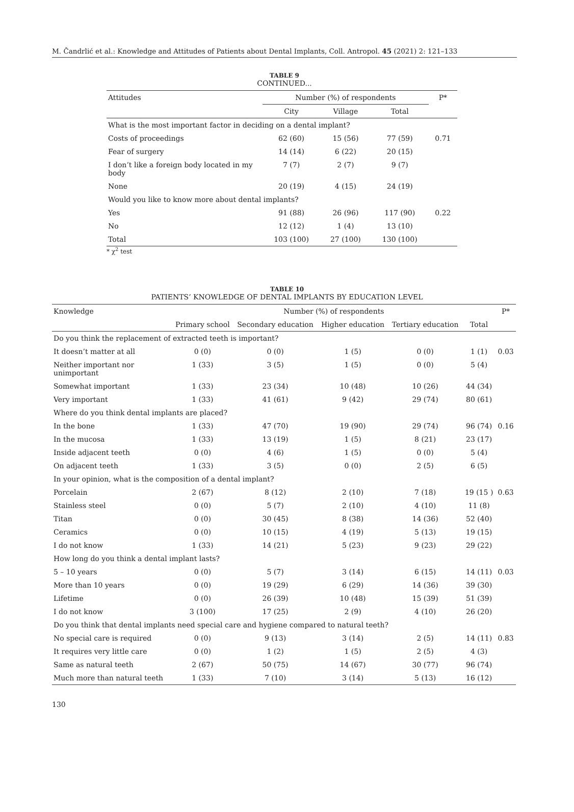M. Čandrlić et al.: Knowledge and Attitudes of Patients about Dental Implants, Coll. Antropol. 45 (2021) 2: 121–133
TABLE 9
CONTINUED...
| Attitudes | Number (%) of respondents | | | P* |
| --- | --- | --- | --- | --- |
| | City | Village | Total | |
| What is the most important factor in deciding on a dental implant? | | | | |
| Costs of proceedings | 62 (60) | 15 (56) | 77 (59) | 0.71 |
| Fear of surgery | 14 (14) | 6 (22) | 20 (15) | |
| I don’t like a foreign body located in my body | 7 (7) | 2 (7) | 9 (7) | |
| None | 20 (19) | 4 (15) | 24 (19) | |
| Would you like to know more about dental implants? | | | | |
| Yes | 91 (88) | 26 (96) | 117 (90) | 0.22 |
| No | 12 (12) | 1 (4) | 13 (10) | |
| Total | 103 (100) | 27 (100) | 130 (100) | |
* χ<sup>2</sup> test
TABLE 10
PATIENTS’ KNOWLEDGE OF DENTAL IMPLANTS BY EDUCATION LEVEL
| Knowledge | Number (%) of respondents | | | | | P* |
| --- | --- | --- | --- | --- | --- | --- |
| | Primary school | Secondary education | Higher education | Tertiary education | Total | |
| Do you think the replacement of extracted teeth is important? | | | | | | |
| It doesn’t matter at all | 0 (0) | 0 (0) | 1 (5) | 0 (0) | 1 (1) | 0.03 |
| Neither important nor unimportant | 1 (33) | 3 (5) | 1 (5) | 0 (0) | 5 (4) | |
| Somewhat important | 1 (33) | 23 (34) | 10 (48) | 10 (26) | 44 (34) | |
| Very important | 1 (33) | 41 (61) | 9 (42) | 29 (74) | 80 (61) | |
| Where do you think dental implants are placed? | | | | | | |
| In the bone | 1 (33) | 47 (70) | 19 (90) | 29 (74) | 96 (74) | 0.16 |
| In the mucosa | 1 (33) | 13 (19) | 1 (5) | 8 (21) | 23 (17) | |
| Inside adjacent teeth | 0 (0) | 4 (6) | 1 (5) | 0 (0) | 5 (4) | |
| On adjacent teeth | 1 (33) | 3 (5) | 0 (0) | 2 (5) | 6 (5) | |
| In your opinion, what is the composition of a dental implant? | | | | | | |
| Porcelain | 2 (67) | 8 (12) | 2 (10) | 7 (18) | 19 (15 ) | 0.63 |
| Stainless steel | 0 (0) | 5 (7) | 2 (10) | 4 (10) | 11 (8) | |
| Titan | 0 (0) | 30 (45) | 8 (38) | 14 (36) | 52 (40) | |
| Ceramics | 0 (0) | 10 (15) | 4 (19) | 5 (13) | 19 (15) | |
| I do not know | 1 (33) | 14 (21) | 5 (23) | 9 (23) | 29 (22) | |
| How long do you think a dental implant lasts? | | | | | | |
| 5 – 10 years | 0 (0) | 5 (7) | 3 (14) | 6 (15) | 14 (11) | 0.03 |
| More than 10 years | 0 (0) | 19 (29) | 6 (29) | 14 (36) | 39 (30) | |
| Lifetime | 0 (0) | 26 (39) | 10 (48) | 15 (39) | 51 (39) | |
| I do not know | 3 (100) | 17 (25) | 2 (9) | 4 (10) | 26 (20) | |
| Do you think that dental implants need special care and hygiene compared to natural teeth? | | | | | | |
| No special care is required | 0 (0) | 9 (13) | 3 (14) | 2 (5) | 14 (11) | 0.83 |
| It requires very little care | 0 (0) | 1 (2) | 1 (5) | 2 (5) | 4 (3) | |
| Same as natural teeth | 2 (67) | 50 (75) | 14 (67) | 30 (77) | 96 (74) | |
| Much more than natural teeth | 1 (33) | 7 (10) | 3 (14) | 5 (13) | 16 (12) | |
130